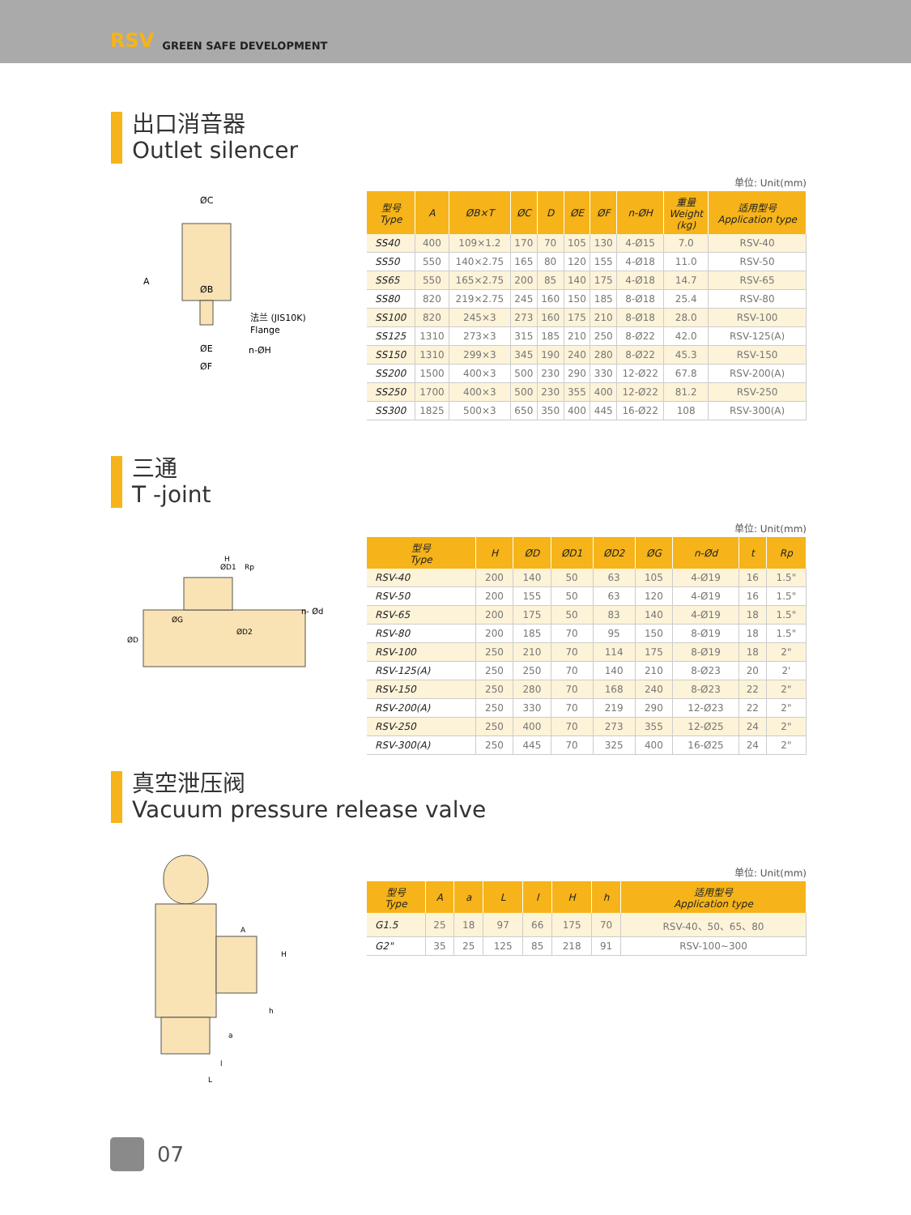RSV GREEN SAFE DEVELOPMENT
出口消音器
Outlet silencer
ØC
ØB
A
法兰 (JIS10K)
Flange
ØE
n-ØH
ØF
单位: Unit(mm)
| 型号 Type | A | ØB×T | ØC | D | ØE | ØF | n-ØH | 重量 Weight (kg) | 适用型号 Application type |
| --- | --- | --- | --- | --- | --- | --- | --- | --- | --- |
| SS40 | 400 | 109×1.2 | 170 | 70 | 105 | 130 | 4-Ø15 | 7.0 | RSV-40 |
| SS50 | 550 | 140×2.75 | 165 | 80 | 120 | 155 | 4-Ø18 | 11.0 | RSV-50 |
| SS65 | 550 | 165×2.75 | 200 | 85 | 140 | 175 | 4-Ø18 | 14.7 | RSV-65 |
| SS80 | 820 | 219×2.75 | 245 | 160 | 150 | 185 | 8-Ø18 | 25.4 | RSV-80 |
| SS100 | 820 | 245×3 | 273 | 160 | 175 | 210 | 8-Ø18 | 28.0 | RSV-100 |
| SS125 | 1310 | 273×3 | 315 | 185 | 210 | 250 | 8-Ø22 | 42.0 | RSV-125(A) |
| SS150 | 1310 | 299×3 | 345 | 190 | 240 | 280 | 8-Ø22 | 45.3 | RSV-150 |
| SS200 | 1500 | 400×3 | 500 | 230 | 290 | 330 | 12-Ø22 | 67.8 | RSV-200(A) |
| SS250 | 1700 | 400×3 | 500 | 230 | 355 | 400 | 12-Ø22 | 81.2 | RSV-250 |
| SS300 | 1825 | 500×3 | 650 | 350 | 400 | 445 | 16-Ø22 | 108 | RSV-300(A) |
三通
T -joint
H
ØD1
Rp
n- Ød
ØD
ØG
ØD2
单位: Unit(mm)
| 型号 Type | H | ØD | ØD1 | ØD2 | ØG | n-Ød | t | Rp |
| --- | --- | --- | --- | --- | --- | --- | --- | --- |
| RSV-40 | 200 | 140 | 50 | 63 | 105 | 4-Ø19 | 16 | 1.5" |
| RSV-50 | 200 | 155 | 50 | 63 | 120 | 4-Ø19 | 16 | 1.5" |
| RSV-65 | 200 | 175 | 50 | 83 | 140 | 4-Ø19 | 18 | 1.5" |
| RSV-80 | 200 | 185 | 70 | 95 | 150 | 8-Ø19 | 18 | 1.5" |
| RSV-100 | 250 | 210 | 70 | 114 | 175 | 8-Ø19 | 18 | 2" |
| RSV-125(A) | 250 | 250 | 70 | 140 | 210 | 8-Ø23 | 20 | 2' |
| RSV-150 | 250 | 280 | 70 | 168 | 240 | 8-Ø23 | 22 | 2" |
| RSV-200(A) | 250 | 330 | 70 | 219 | 290 | 12-Ø23 | 22 | 2" |
| RSV-250 | 250 | 400 | 70 | 273 | 355 | 12-Ø25 | 24 | 2" |
| RSV-300(A) | 250 | 445 | 70 | 325 | 400 | 16-Ø25 | 24 | 2" |
真空泄压阀
Vacuum pressure release valve
A
H
h
a
l
L
单位: Unit(mm)
| 型号 Type | A | a | L | l | H | h | 适用型号 Application type |
| --- | --- | --- | --- | --- | --- | --- | --- |
| G1.5 | 25 | 18 | 97 | 66 | 175 | 70 | RSV-40、50、65、80 |
| G2" | 35 | 25 | 125 | 85 | 218 | 91 | RSV-100~300 |
07